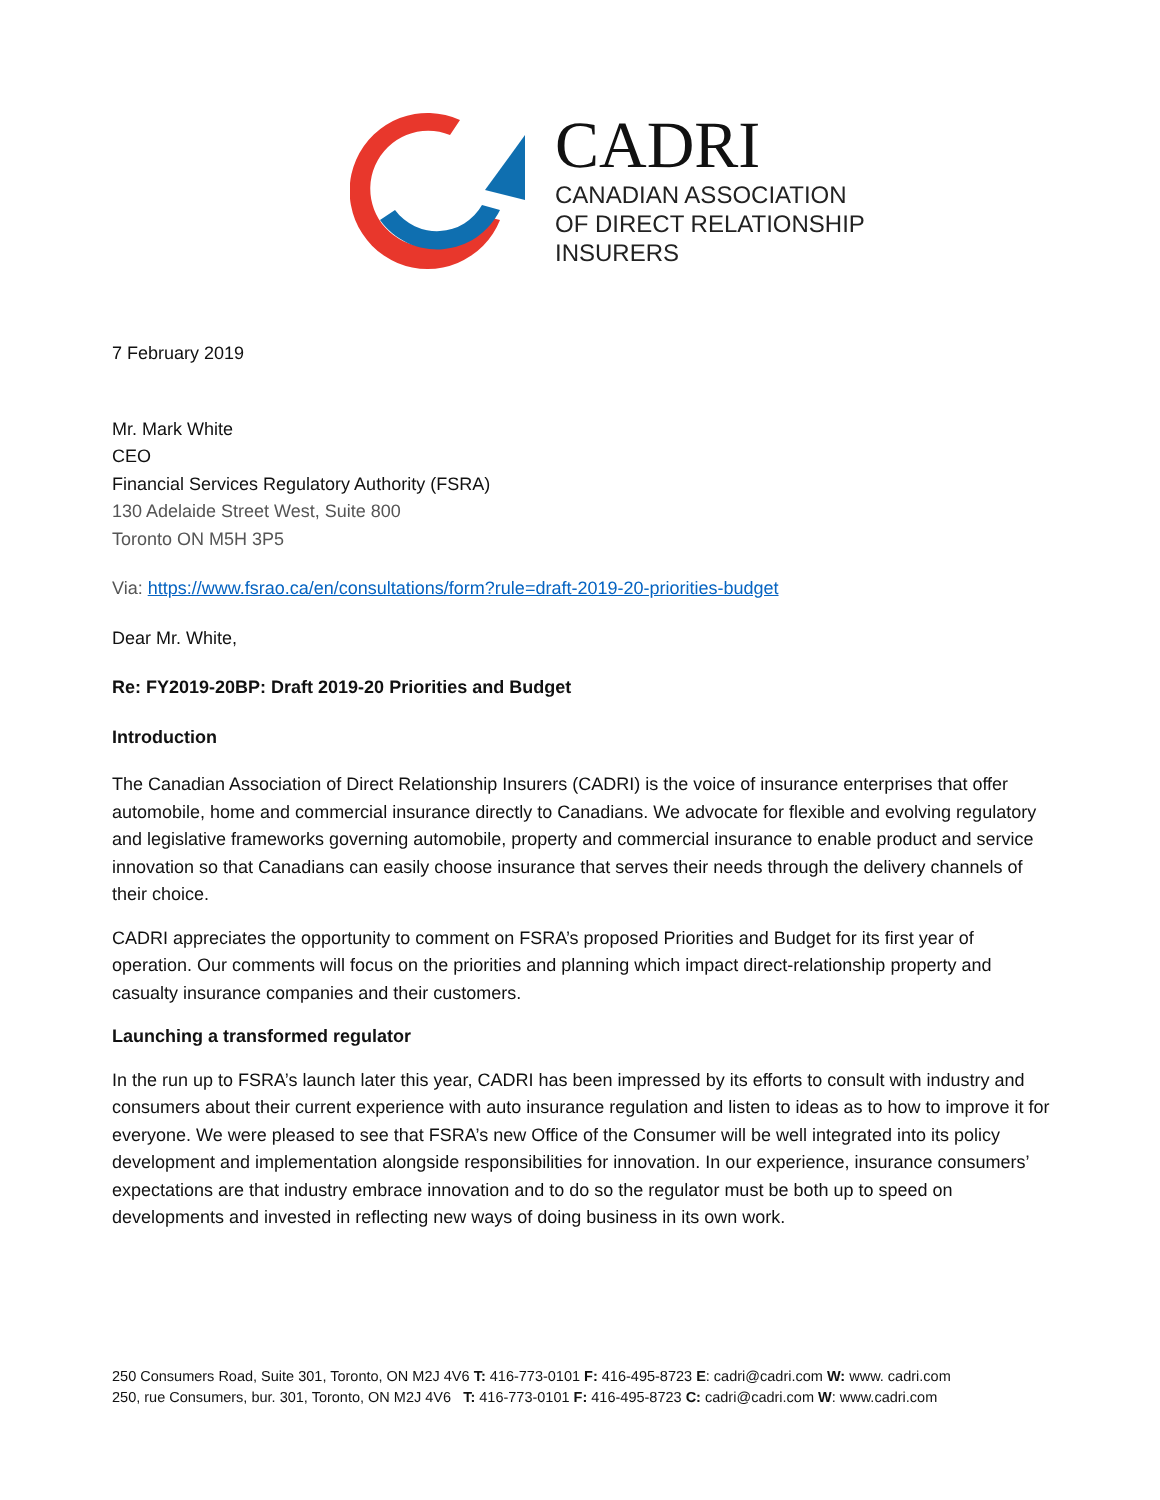CADRI
CANADIAN ASSOCIATION
OF DIRECT RELATIONSHIP
INSURERS
7 February 2019
Mr. Mark White
CEO
Financial Services Regulatory Authority (FSRA)
130 Adelaide Street West, Suite 800
Toronto ON M5H 3P5
Via: https://www.fsrao.ca/en/consultations/form?rule=draft-2019-20-priorities-budget
Dear Mr. White,
Re: FY2019-20BP: Draft 2019-20 Priorities and Budget
Introduction
The Canadian Association of Direct Relationship Insurers (CADRI) is the voice of insurance enterprises that offer automobile, home and commercial insurance directly to Canadians. We advocate for flexible and evolving regulatory and legislative frameworks governing automobile, property and commercial insurance to enable product and service innovation so that Canadians can easily choose insurance that serves their needs through the delivery channels of their choice.
CADRI appreciates the opportunity to comment on FSRA’s proposed Priorities and Budget for its first year of operation. Our comments will focus on the priorities and planning which impact direct-relationship property and casualty insurance companies and their customers.
Launching a transformed regulator
In the run up to FSRA’s launch later this year, CADRI has been impressed by its efforts to consult with industry and consumers about their current experience with auto insurance regulation and listen to ideas as to how to improve it for everyone. We were pleased to see that FSRA’s new Office of the Consumer will be well integrated into its policy development and implementation alongside responsibilities for innovation. In our experience, insurance consumers’ expectations are that industry embrace innovation and to do so the regulator must be both up to speed on developments and invested in reflecting new ways of doing business in its own work.
250 Consumers Road, Suite 301, Toronto, ON M2J 4V6 T: 416-773-0101 F: 416-495-8723 E: cadri@cadri.com W: www. cadri.com
250, rue Consumers, bur. 301, Toronto, ON M2J 4V6 T: 416-773-0101 F: 416-495-8723 C: cadri@cadri.com W: www.cadri.com